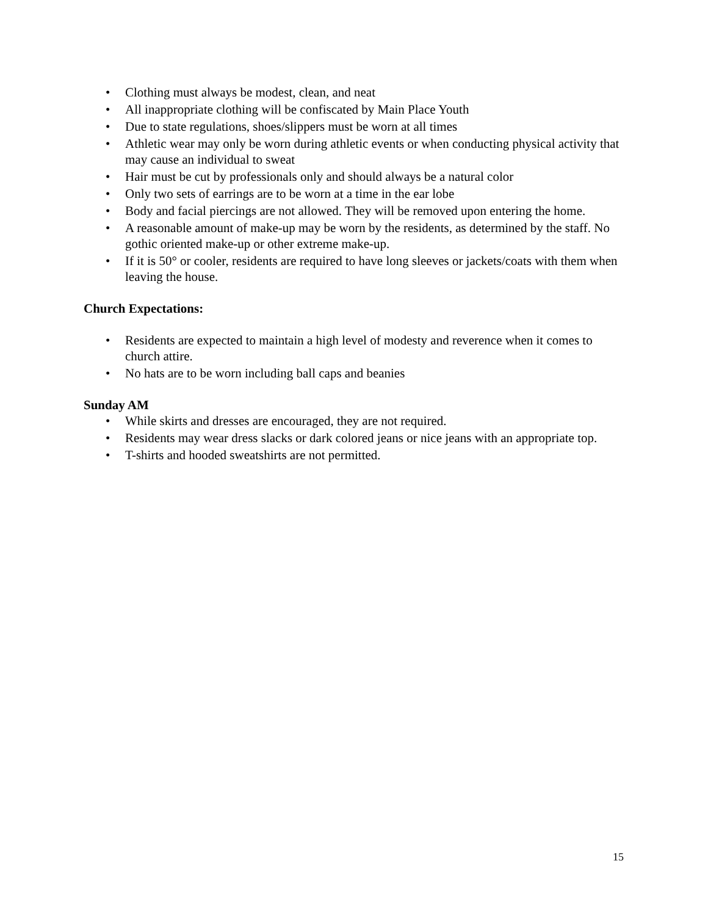• Clothing must always be modest, clean, and neat
• All inappropriate clothing will be confiscated by Main Place Youth
• Due to state regulations, shoes/slippers must be worn at all times
• Athletic wear may only be worn during athletic events or when conducting physical activity that may cause an individual to sweat
• Hair must be cut by professionals only and should always be a natural color
• Only two sets of earrings are to be worn at a time in the ear lobe
• Body and facial piercings are not allowed. They will be removed upon entering the home.
• A reasonable amount of make-up may be worn by the residents, as determined by the staff. No gothic oriented make-up or other extreme make-up.
• If it is 50° or cooler, residents are required to have long sleeves or jackets/coats with them when leaving the house.
Church Expectations:
• Residents are expected to maintain a high level of modesty and reverence when it comes to church attire.
• No hats are to be worn including ball caps and beanies
Sunday AM
• While skirts and dresses are encouraged, they are not required.
• Residents may wear dress slacks or dark colored jeans or nice jeans with an appropriate top.
• T-shirts and hooded sweatshirts are not permitted.
15